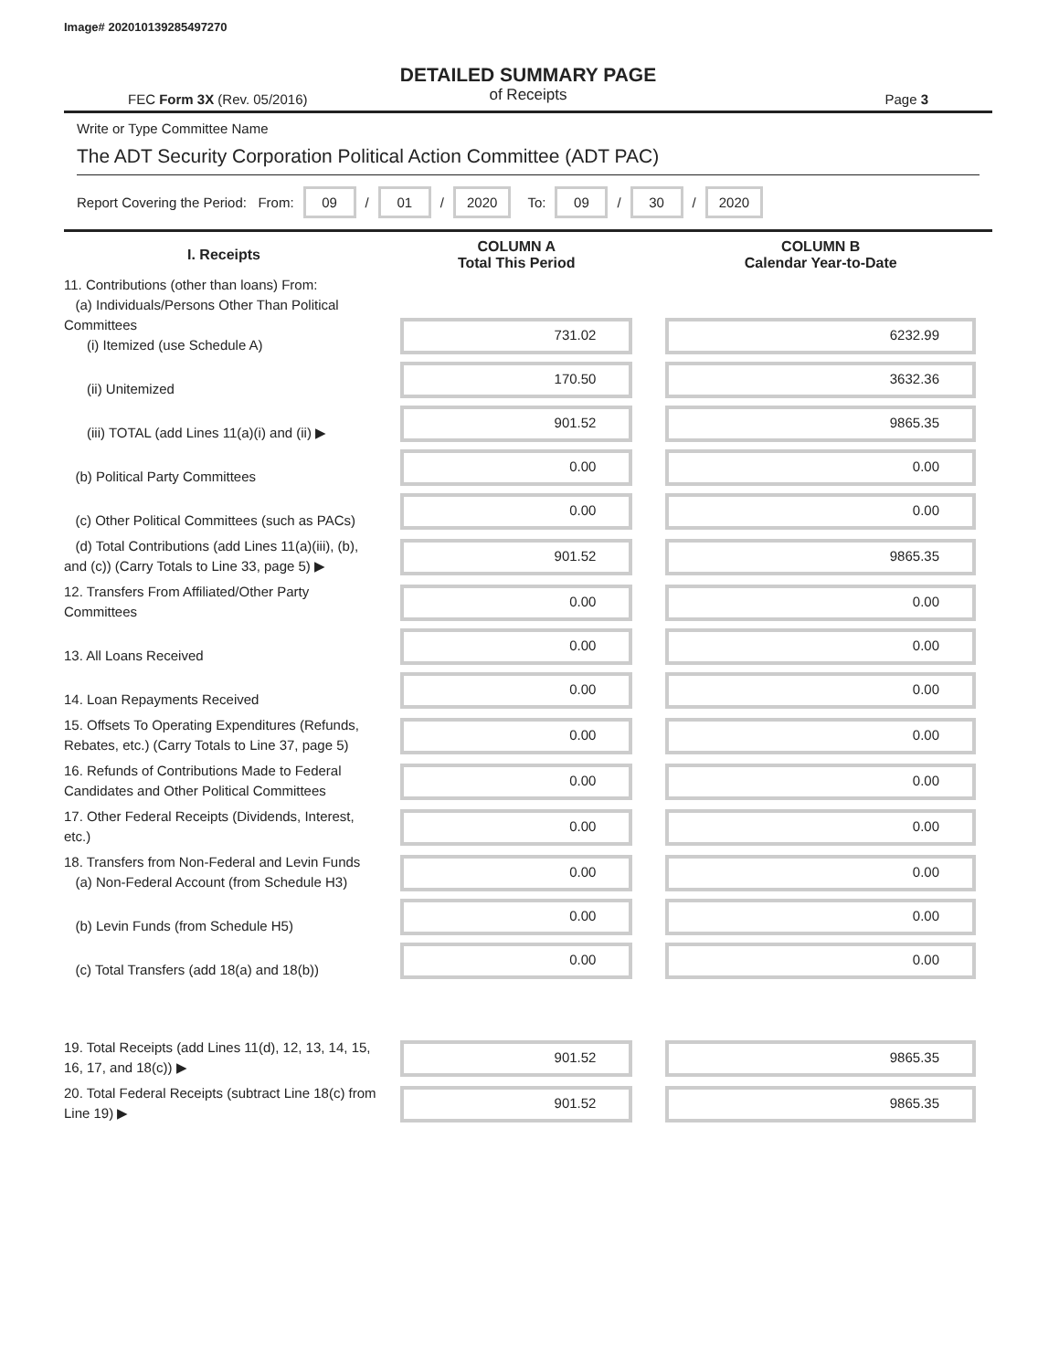Image# 202010139285497270
DETAILED SUMMARY PAGE
of Receipts
FEC Form 3X (Rev. 05/2016) Page 3
Write or Type Committee Name
The ADT Security Corporation Political Action Committee (ADT PAC)
Report Covering the Period: From: 09 / 01 / 2020 To: 09 / 30 / 2020
| I. Receipts | COLUMN A Total This Period | COLUMN B Calendar Year-to-Date |
| --- | --- | --- |
| 11. Contributions (other than loans) From: (a) Individuals/Persons Other Than Political Committees (i) Itemized (use Schedule A) | 731.02 | 6232.99 |
| (ii) Unitemized | 170.50 | 3632.36 |
| (iii) TOTAL (add Lines 11(a)(i) and (ii) ▶ | 901.52 | 9865.35 |
| (b) Political Party Committees | 0.00 | 0.00 |
| (c) Other Political Committees (such as PACs) | 0.00 | 0.00 |
| (d) Total Contributions (add Lines 11(a)(iii), (b), and (c)) (Carry Totals to Line 33, page 5) ▶ | 901.52 | 9865.35 |
| 12. Transfers From Affiliated/Other Party Committees | 0.00 | 0.00 |
| 13. All Loans Received | 0.00 | 0.00 |
| 14. Loan Repayments Received | 0.00 | 0.00 |
| 15. Offsets To Operating Expenditures (Refunds, Rebates, etc.) (Carry Totals to Line 37, page 5) | 0.00 | 0.00 |
| 16. Refunds of Contributions Made to Federal Candidates and Other Political Committees | 0.00 | 0.00 |
| 17. Other Federal Receipts (Dividends, Interest, etc.) | 0.00 | 0.00 |
| 18. Transfers from Non-Federal and Levin Funds (a) Non-Federal Account (from Schedule H3) | 0.00 | 0.00 |
| (b) Levin Funds (from Schedule H5) | 0.00 | 0.00 |
| (c) Total Transfers (add 18(a) and 18(b)) | 0.00 | 0.00 |
| 19. Total Receipts (add Lines 11(d), 12, 13, 14, 15, 16, 17, and 18(c)) ▶ | 901.52 | 9865.35 |
| 20. Total Federal Receipts (subtract Line 18(c) from Line 19) ▶ | 901.52 | 9865.35 |